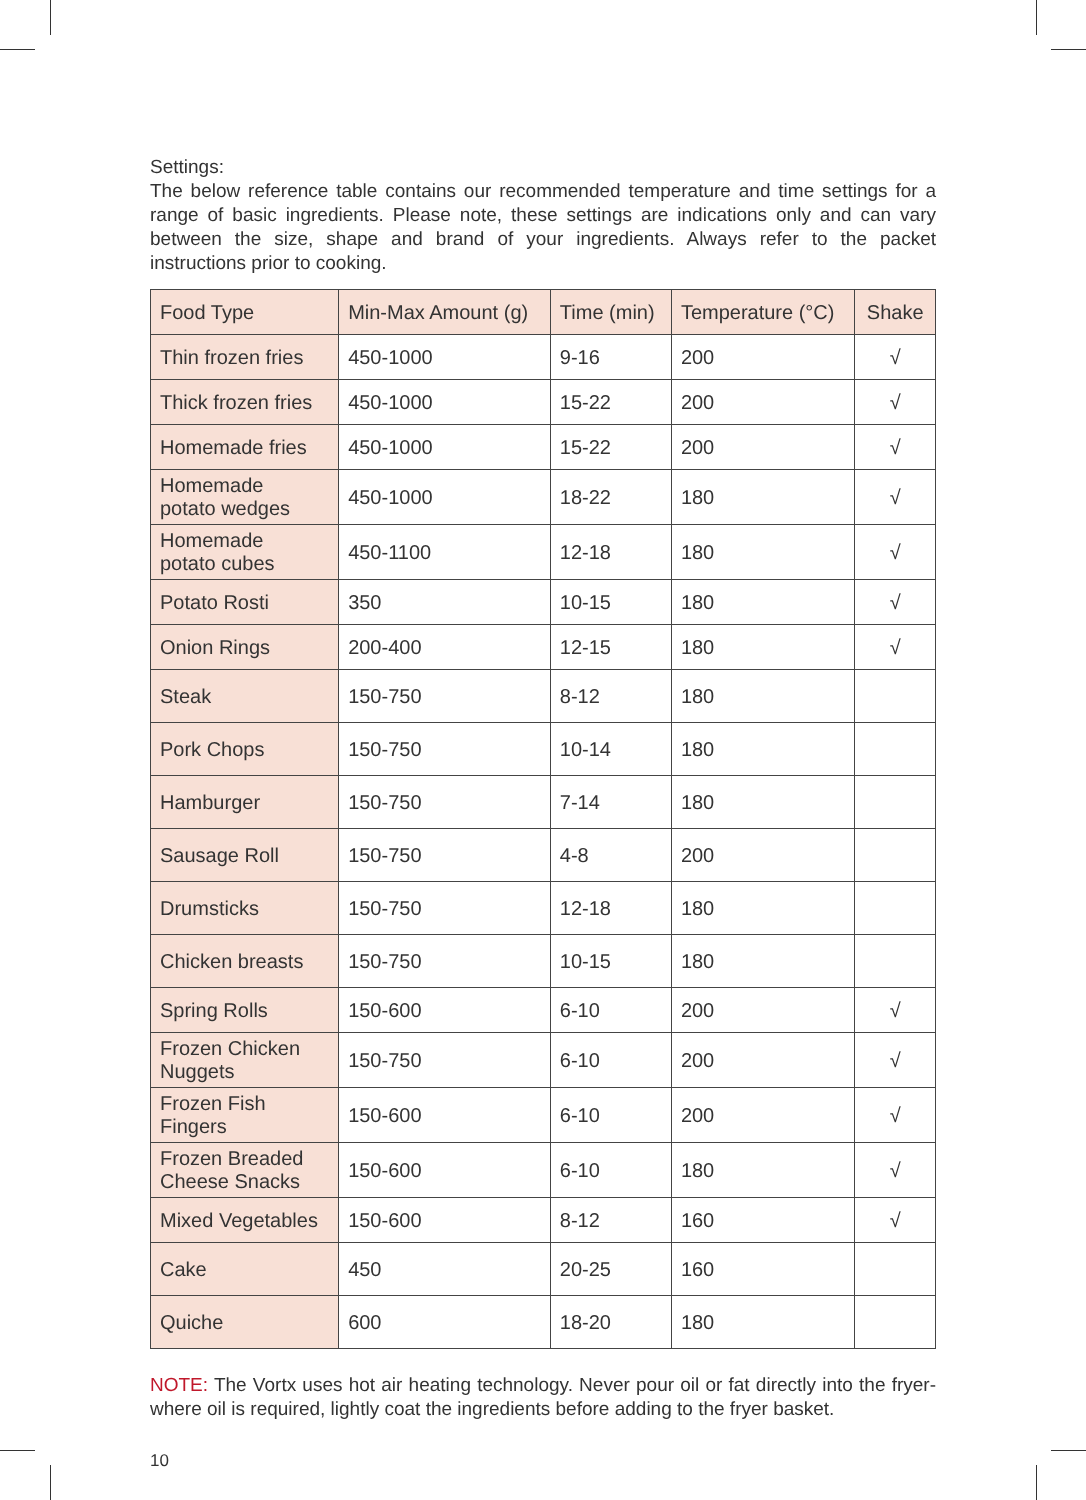Settings:
The below reference table contains our recommended temperature and time settings for a range of basic ingredients. Please note, these settings are indications only and can vary between the size, shape and brand of your ingredients. Always refer to the packet instructions prior to cooking.
| Food Type | Min-Max Amount (g) | Time (min) | Temperature (°C) | Shake |
| --- | --- | --- | --- | --- |
| Thin frozen fries | 450-1000 | 9-16 | 200 | √ |
| Thick frozen fries | 450-1000 | 15-22 | 200 | √ |
| Homemade fries | 450-1000 | 15-22 | 200 | √ |
| Homemade potato wedges | 450-1000 | 18-22 | 180 | √ |
| Homemade potato cubes | 450-1100 | 12-18 | 180 | √ |
| Potato Rosti | 350 | 10-15 | 180 | √ |
| Onion Rings | 200-400 | 12-15 | 180 | √ |
| Steak | 150-750 | 8-12 | 180 | |
| Pork Chops | 150-750 | 10-14 | 180 | |
| Hamburger | 150-750 | 7-14 | 180 | |
| Sausage Roll | 150-750 | 4-8 | 200 | |
| Drumsticks | 150-750 | 12-18 | 180 | |
| Chicken breasts | 150-750 | 10-15 | 180 | |
| Spring Rolls | 150-600 | 6-10 | 200 | √ |
| Frozen Chicken Nuggets | 150-750 | 6-10 | 200 | √ |
| Frozen Fish Fingers | 150-600 | 6-10 | 200 | √ |
| Frozen Breaded Cheese Snacks | 150-600 | 6-10 | 180 | √ |
| Mixed Vegetables | 150-600 | 8-12 | 160 | √ |
| Cake | 450 | 20-25 | 160 | |
| Quiche | 600 | 18-20 | 180 | |
NOTE: The Vortx uses hot air heating technology. Never pour oil or fat directly into the fryer- where oil is required, lightly coat the ingredients before adding to the fryer basket.
10